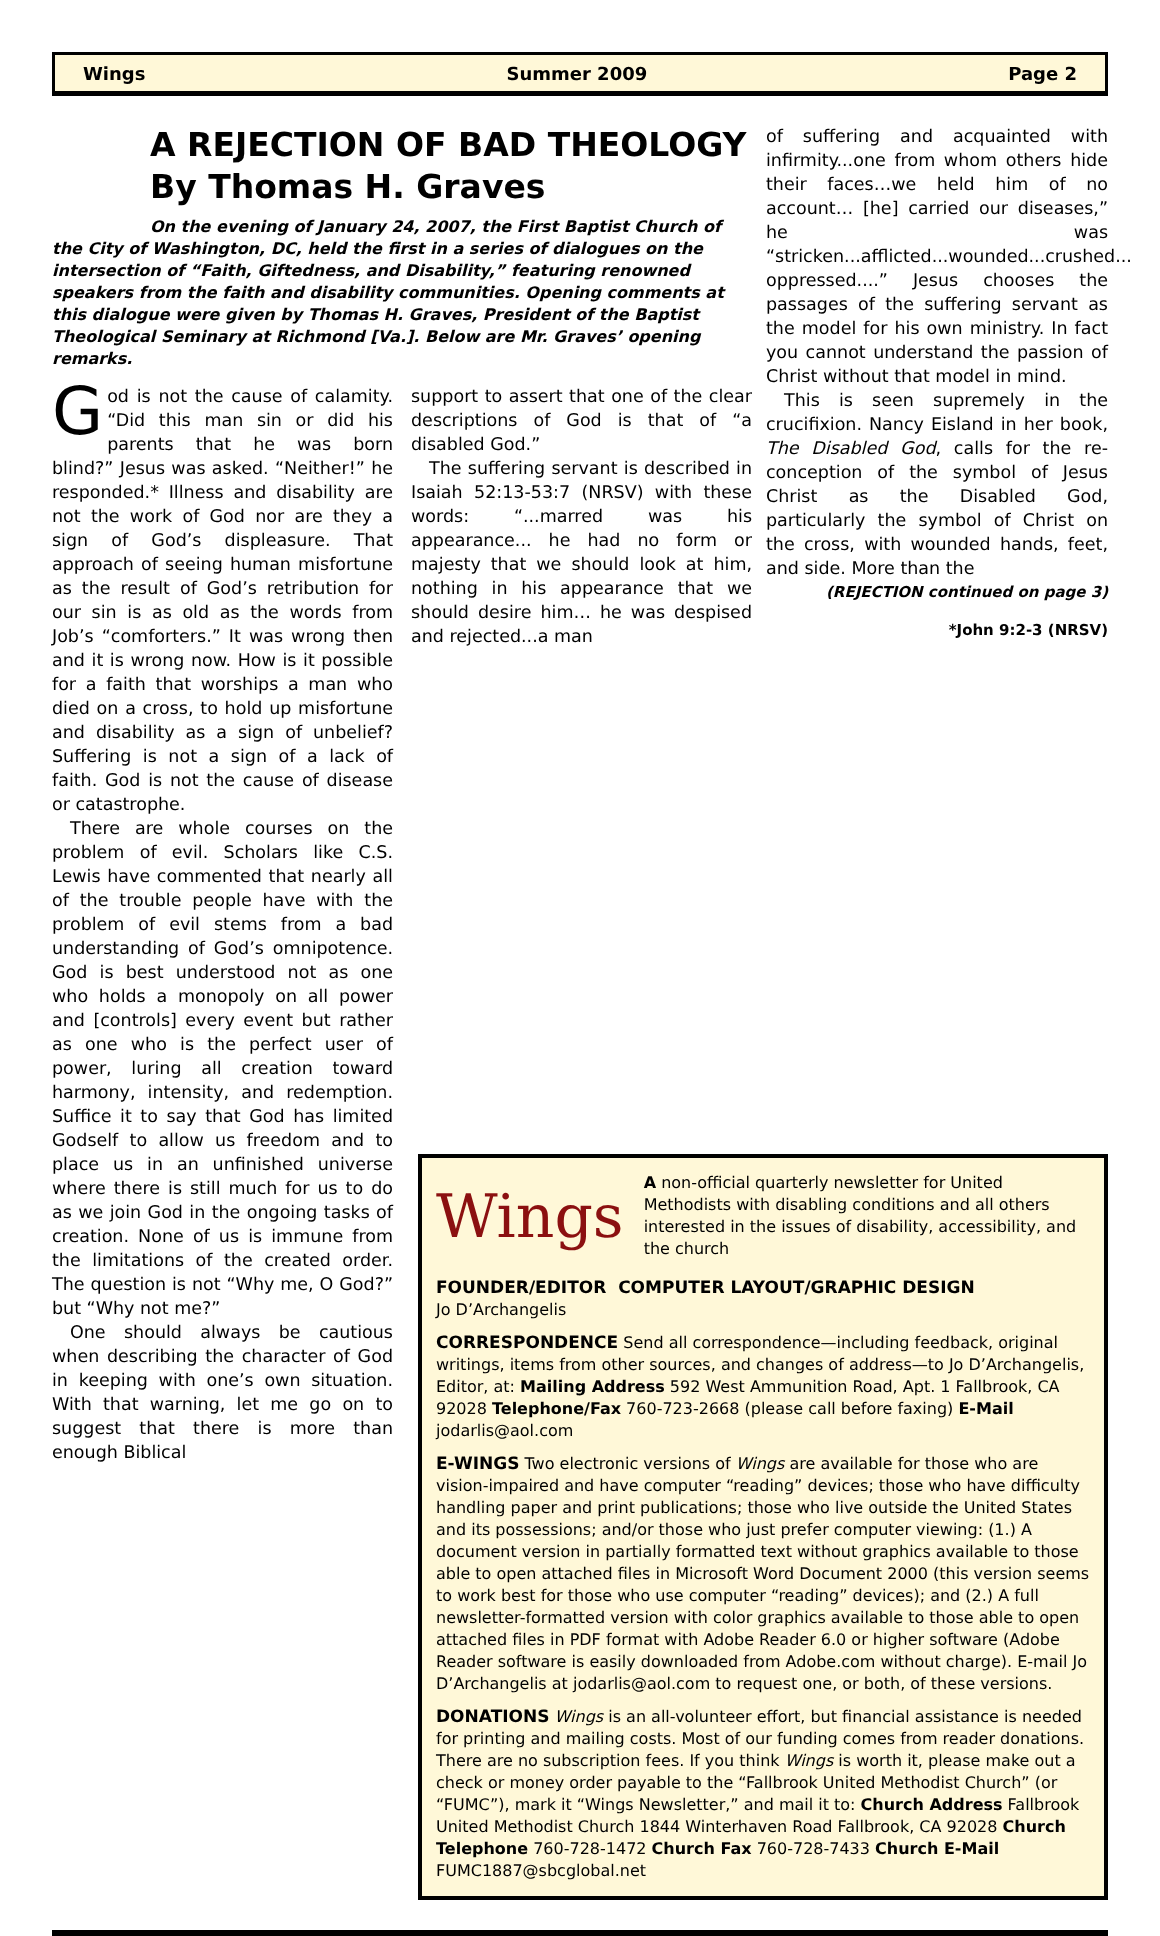Wings Summer 2009 Page 2
A REJECTION OF BAD THEOLOGY
By Thomas H. Graves
On the evening of January 24, 2007, the First Baptist Church of the City of Washington, DC, held the first in a series of dialogues on the intersection of “Faith, Giftedness, and Disability,” featuring renowned speakers from the faith and disability communities. Opening comments at this dialogue were given by Thomas H. Graves, President of the Baptist Theological Seminary at Richmond [Va.]. Below are Mr. Graves’ opening remarks.
God is not the cause of calamity. “Did this man sin or did his parents that he was born blind?” Jesus was asked. “Neither!” he responded.* Illness and disability are not the work of God nor are they a sign of God’s displeasure. That approach of seeing human misfortune as the result of God’s retribution for our sin is as old as the words from Job’s “comforters.” It was wrong then and it is wrong now. How is it possible for a faith that worships a man who died on a cross, to hold up misfortune and disability as a sign of unbelief? Suffering is not a sign of a lack of faith. God is not the cause of disease or catastrophe.
There are whole courses on the problem of evil. Scholars like C.S. Lewis have commented that nearly all of the trouble people have with the problem of evil stems from a bad understanding of God’s omnipotence. God is best understood not as one who holds a monopoly on all power and [controls] every event but rather as one who is the perfect user of power, luring all creation toward harmony, intensity, and redemption. Suffice it to say that God has limited Godself to allow us freedom and to place us in an unfinished universe where there is still much for us to do as we join God in the ongoing tasks of creation. None of us is immune from the limitations of the created order. The question is not “Why me, O God?” but “Why not me?”
One should always be cautious when describing the character of God in keeping with one’s own situation. With that warning, let me go on to suggest that there is more than enough Biblical
support to assert that one of the clear descriptions of God is that of “a disabled God.”
The suffering servant is described in Isaiah 52:13-53:7 (NRSV) with these words: “...marred was his appearance... he had no form or majesty that we should look at him, nothing in his appearance that we should desire him… he was despised and rejected...a man
of suffering and acquainted with infirmity...one from whom others hide their faces…we held him of no account… [he] carried our diseases,” he was “stricken...afflicted...wounded...crushed... oppressed....” Jesus chooses the passages of the suffering servant as the model for his own ministry. In fact you cannot understand the passion of Christ without that model in mind.
This is seen supremely in the crucifixion. Nancy Eisland in her book, The Disabled God, calls for the re-conception of the symbol of Jesus Christ as the Disabled God, particularly the symbol of Christ on the cross, with wounded hands, feet, and side. More than the
(REJECTION continued on page 3)
*John 9:2-3 (NRSV)
Wings
A non-official quarterly newsletter for United Methodists with disabling conditions and all others interested in the issues of disability, accessibility, and the church
FOUNDER/EDITOR COMPUTER LAYOUT/GRAPHIC DESIGN
Jo D’Archangelis
CORRESPONDENCE Send all correspondence—including feedback, original writings, items from other sources, and changes of address—to Jo D’Archangelis, Editor, at: Mailing Address 592 West Ammunition Road, Apt. 1 Fallbrook, CA 92028 Telephone/Fax 760-723-2668 (please call before faxing) E-Mail jodarlis@aol.com
E-WINGS Two electronic versions of Wings are available for those who are vision-impaired and have computer “reading” devices; those who have difficulty handling paper and print publications; those who live outside the United States and its possessions; and/or those who just prefer computer viewing: (1.) A document version in partially formatted text without graphics available to those able to open attached files in Microsoft Word Document 2000 (this version seems to work best for those who use computer “reading” devices); and (2.) A full newsletter-formatted version with color graphics available to those able to open attached files in PDF format with Adobe Reader 6.0 or higher software (Adobe Reader software is easily downloaded from Adobe.com without charge). E-mail Jo D’Archangelis at jodarlis@aol.com to request one, or both, of these versions.
DONATIONS Wings is an all-volunteer effort, but financial assistance is needed for printing and mailing costs. Most of our funding comes from reader donations. There are no subscription fees. If you think Wings is worth it, please make out a check or money order payable to the “Fallbrook United Methodist Church” (or “FUMC”), mark it “Wings Newsletter,” and mail it to: Church Address Fallbrook United Methodist Church 1844 Winterhaven Road Fallbrook, CA 92028 Church Telephone 760-728-1472 Church Fax 760-728-7433 Church E-Mail FUMC1887@sbcglobal.net